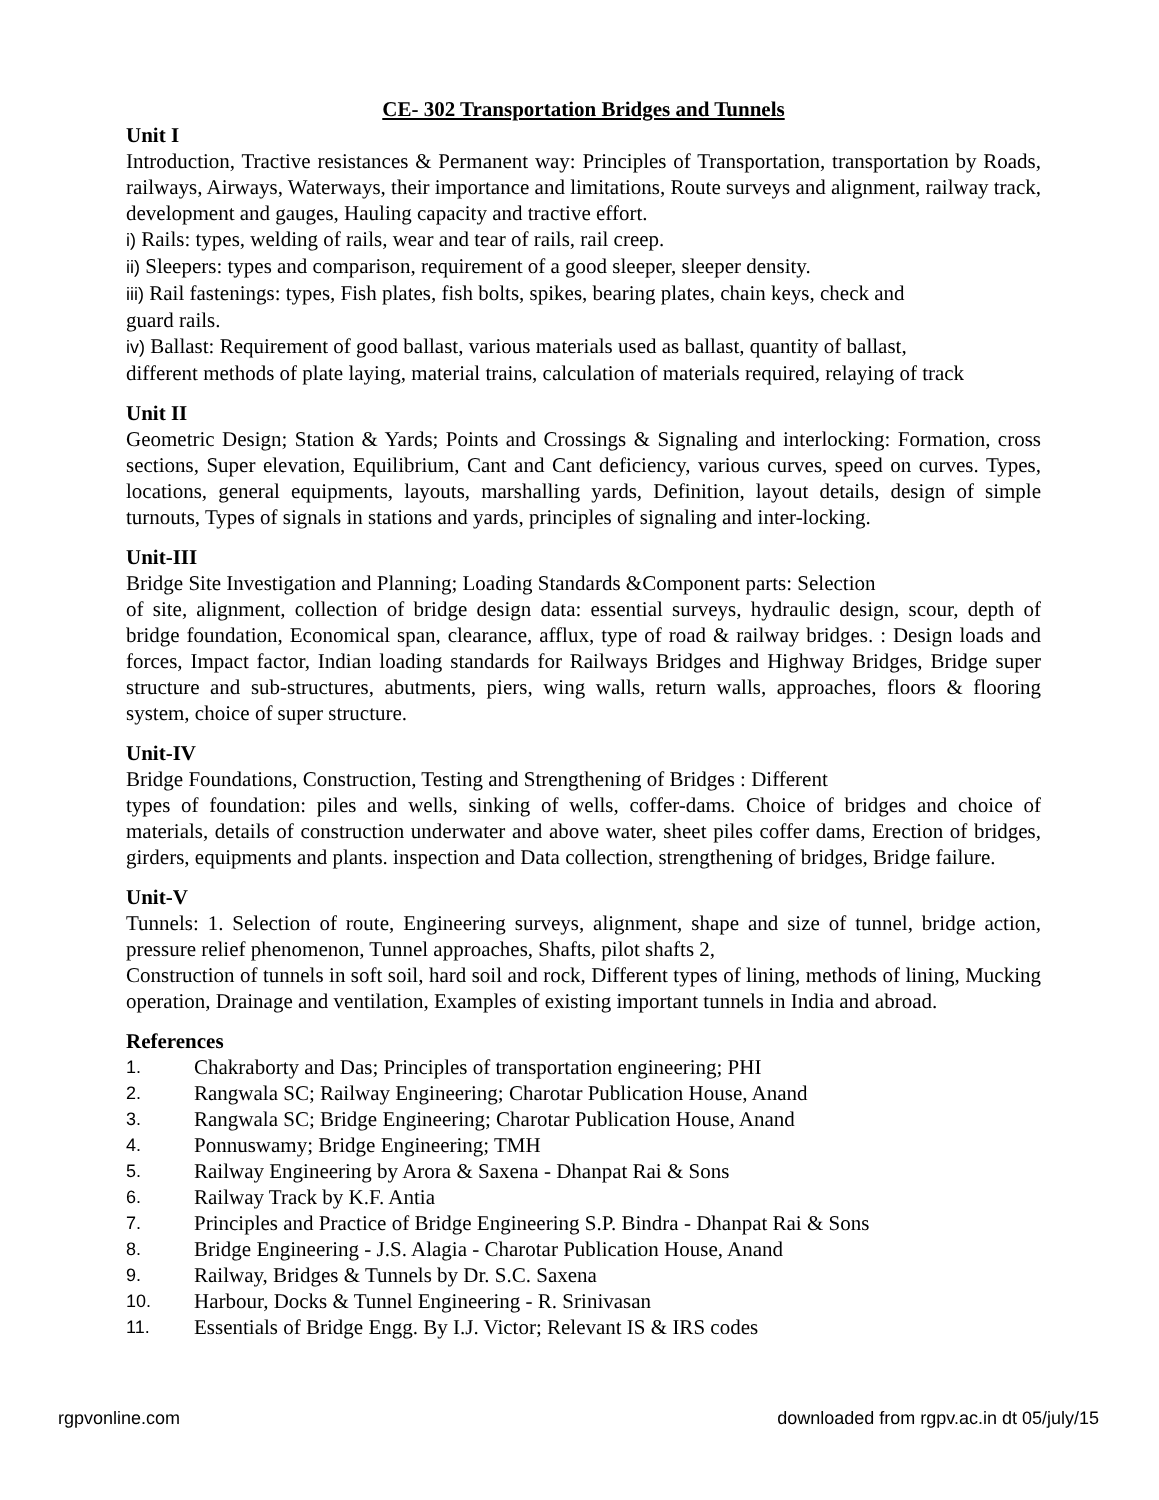CE- 302 Transportation Bridges and Tunnels
Unit I
Introduction, Tractive resistances & Permanent way: Principles of Transportation, transportation by Roads, railways, Airways, Waterways, their importance and limitations, Route surveys and alignment, railway track, development and gauges, Hauling capacity and tractive effort.
i) Rails: types, welding of rails, wear and tear of rails, rail creep.
ii) Sleepers: types and comparison, requirement of a good sleeper, sleeper density.
iii) Rail fastenings: types, Fish plates, fish bolts, spikes, bearing plates, chain keys, check and
guard rails.
iv) Ballast: Requirement of good ballast, various materials used as ballast, quantity of ballast,
different methods of plate laying, material trains, calculation of materials required, relaying of track
Unit II
Geometric Design; Station & Yards; Points and Crossings & Signaling and interlocking: Formation, cross sections, Super elevation, Equilibrium, Cant and Cant deficiency, various curves, speed on curves. Types, locations, general equipments, layouts, marshalling yards, Definition, layout details, design of simple turnouts, Types of signals in stations and yards, principles of signaling and inter-locking.
Unit-III
Bridge Site Investigation and Planning; Loading Standards &Component parts: Selection
of site, alignment, collection of bridge design data: essential surveys, hydraulic design, scour, depth of bridge foundation, Economical span, clearance, afflux, type of road & railway bridges. : Design loads and forces, Impact factor, Indian loading standards for Railways Bridges and Highway Bridges, Bridge super structure and sub-structures, abutments, piers, wing walls, return walls, approaches, floors & flooring system, choice of super structure.
Unit-IV
Bridge Foundations, Construction, Testing and Strengthening of Bridges : Different
types of foundation: piles and wells, sinking of wells, coffer-dams. Choice of bridges and choice of materials, details of construction underwater and above water, sheet piles coffer dams, Erection of bridges, girders, equipments and plants. inspection and Data collection, strengthening of bridges, Bridge failure.
Unit-V
Tunnels: 1. Selection of route, Engineering surveys, alignment, shape and size of tunnel, bridge action, pressure relief phenomenon, Tunnel approaches, Shafts, pilot shafts 2,
Construction of tunnels in soft soil, hard soil and rock, Different types of lining, methods of lining, Mucking operation, Drainage and ventilation, Examples of existing important tunnels in India and abroad.
References
1. Chakraborty and Das; Principles of transportation engineering; PHI
2. Rangwala SC; Railway Engineering; Charotar Publication House, Anand
3. Rangwala SC; Bridge Engineering; Charotar Publication House, Anand
4. Ponnuswamy; Bridge Engineering; TMH
5. Railway Engineering by Arora & Saxena - Dhanpat Rai & Sons
6. Railway Track by K.F. Antia
7. Principles and Practice of Bridge Engineering S.P. Bindra - Dhanpat Rai & Sons
8. Bridge Engineering - J.S. Alagia - Charotar Publication House, Anand
9. Railway, Bridges & Tunnels by Dr. S.C. Saxena
10. Harbour, Docks & Tunnel Engineering - R. Srinivasan
11. Essentials of Bridge Engg. By I.J. Victor; Relevant IS & IRS codes
rgpvonline.com downloaded from rgpv.ac.in dt 05/july/15